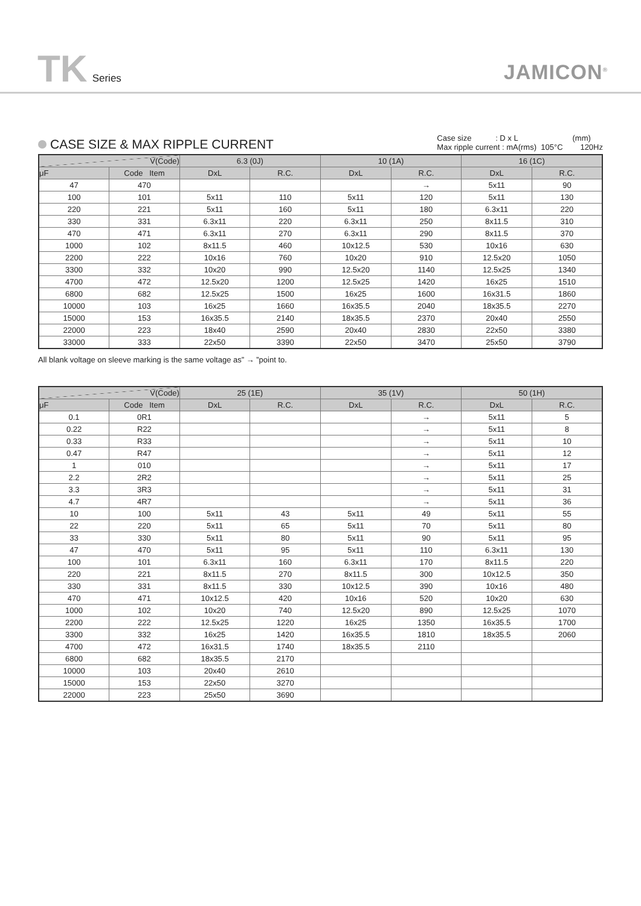TK Series JAMICON<sup>®</sup>
CASE SIZE & MAX RIPPLE CURRENT
Case size : D x L (mm)
Max ripple current : mA(rms) 105°C 120Hz
| V(Code) | | 6.3 (0J) | | 10 (1A) | | 16 (1C) | |
| --- | --- | --- | --- | --- | --- | --- | --- |
| μF | Code Item | DxL | R.C. | DxL | R.C. | DxL | R.C. |
| 47 | 470 | | | | → | 5x11 | 90 |
| 100 | 101 | 5x11 | 110 | 5x11 | 120 | 5x11 | 130 |
| 220 | 221 | 5x11 | 160 | 5x11 | 180 | 6.3x11 | 220 |
| 330 | 331 | 6.3x11 | 220 | 6.3x11 | 250 | 8x11.5 | 310 |
| 470 | 471 | 6.3x11 | 270 | 6.3x11 | 290 | 8x11.5 | 370 |
| 1000 | 102 | 8x11.5 | 460 | 10x12.5 | 530 | 10x16 | 630 |
| 2200 | 222 | 10x16 | 760 | 10x20 | 910 | 12.5x20 | 1050 |
| 3300 | 332 | 10x20 | 990 | 12.5x20 | 1140 | 12.5x25 | 1340 |
| 4700 | 472 | 12.5x20 | 1200 | 12.5x25 | 1420 | 16x25 | 1510 |
| 6800 | 682 | 12.5x25 | 1500 | 16x25 | 1600 | 16x31.5 | 1860 |
| 10000 | 103 | 16x25 | 1660 | 16x35.5 | 2040 | 18x35.5 | 2270 |
| 15000 | 153 | 16x35.5 | 2140 | 18x35.5 | 2370 | 20x40 | 2550 |
| 22000 | 223 | 18x40 | 2590 | 20x40 | 2830 | 22x50 | 3380 |
| 33000 | 333 | 22x50 | 3390 | 22x50 | 3470 | 25x50 | 3790 |
All blank voltage on sleeve marking is the same voltage as” → ”point to.
| V(Code) | | 25 (1E) | | 35 (1V) | | 50 (1H) | |
| --- | --- | --- | --- | --- | --- | --- | --- |
| μF | Code Item | DxL | R.C. | DxL | R.C. | DxL | R.C. |
| 0.1 | 0R1 | | | | → | 5x11 | 5 |
| 0.22 | R22 | | | | → | 5x11 | 8 |
| 0.33 | R33 | | | | → | 5x11 | 10 |
| 0.47 | R47 | | | | → | 5x11 | 12 |
| 1 | 010 | | | | → | 5x11 | 17 |
| 2.2 | 2R2 | | | | → | 5x11 | 25 |
| 3.3 | 3R3 | | | | → | 5x11 | 31 |
| 4.7 | 4R7 | | | | → | 5x11 | 36 |
| 10 | 100 | 5x11 | 43 | 5x11 | 49 | 5x11 | 55 |
| 22 | 220 | 5x11 | 65 | 5x11 | 70 | 5x11 | 80 |
| 33 | 330 | 5x11 | 80 | 5x11 | 90 | 5x11 | 95 |
| 47 | 470 | 5x11 | 95 | 5x11 | 110 | 6.3x11 | 130 |
| 100 | 101 | 6.3x11 | 160 | 6.3x11 | 170 | 8x11.5 | 220 |
| 220 | 221 | 8x11.5 | 270 | 8x11.5 | 300 | 10x12.5 | 350 |
| 330 | 331 | 8x11.5 | 330 | 10x12.5 | 390 | 10x16 | 480 |
| 470 | 471 | 10x12.5 | 420 | 10x16 | 520 | 10x20 | 630 |
| 1000 | 102 | 10x20 | 740 | 12.5x20 | 890 | 12.5x25 | 1070 |
| 2200 | 222 | 12.5x25 | 1220 | 16x25 | 1350 | 16x35.5 | 1700 |
| 3300 | 332 | 16x25 | 1420 | 16x35.5 | 1810 | 18x35.5 | 2060 |
| 4700 | 472 | 16x31.5 | 1740 | 18x35.5 | 2110 | | |
| 6800 | 682 | 18x35.5 | 2170 | | | | |
| 10000 | 103 | 20x40 | 2610 | | | | |
| 15000 | 153 | 22x50 | 3270 | | | | |
| 22000 | 223 | 25x50 | 3690 | | | | |